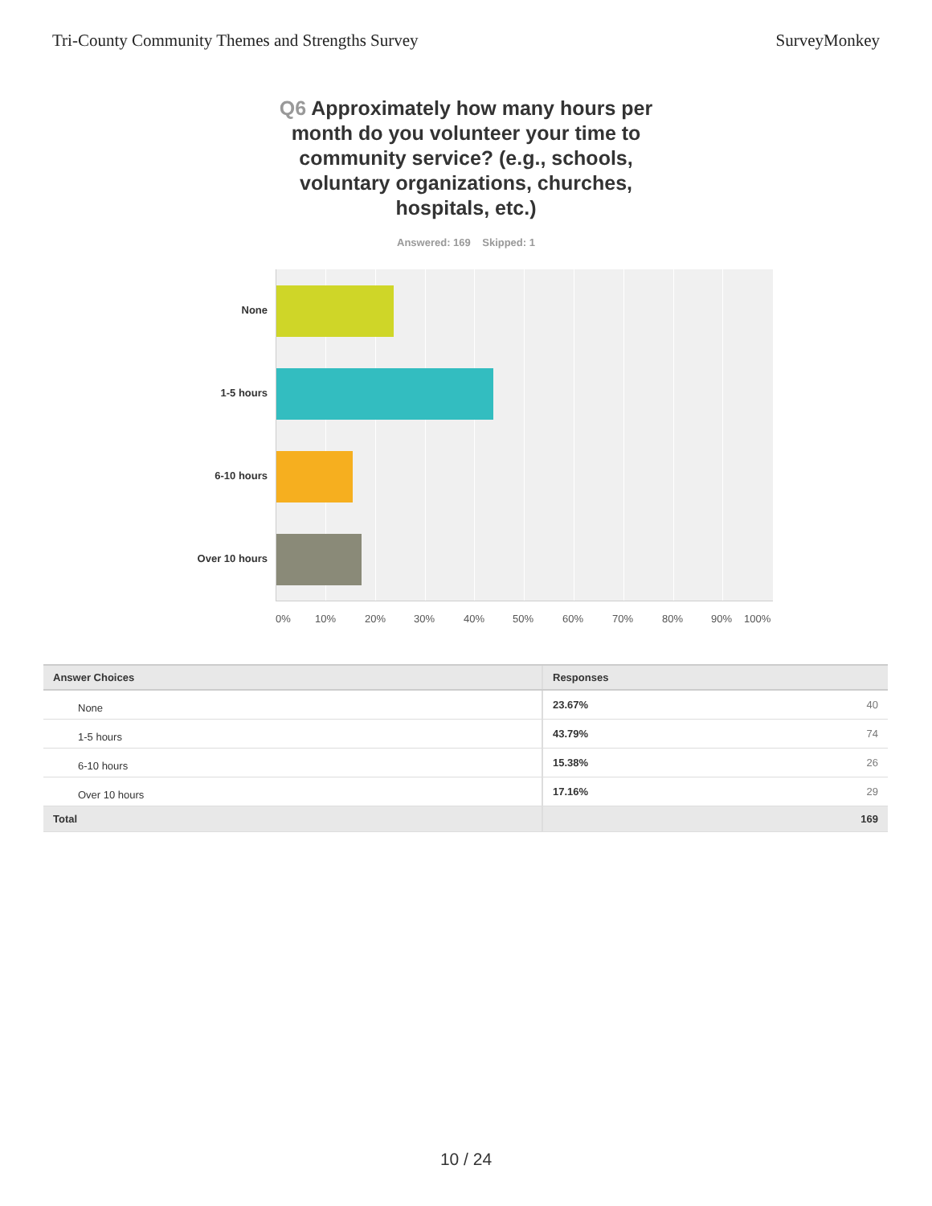Tri-County Community Themes and Strengths Survey
SurveyMonkey
Q6 Approximately how many hours per month do you volunteer your time to community service? (e.g., schools, voluntary organizations, churches, hospitals, etc.)
Answered: 169 Skipped: 1
None
1-5 hours
6-10 hours
Over 10 hours
0% 10% 20% 30% 40% 50% 60% 70% 80% 90% 100%
| Answer Choices | Responses |
| --- | --- |
| None | 23.67% 40 |
| 1-5 hours | 43.79% 74 |
| 6-10 hours | 15.38% 26 |
| Over 10 hours | 17.16% 29 |
| Total | 169 |
10 / 24